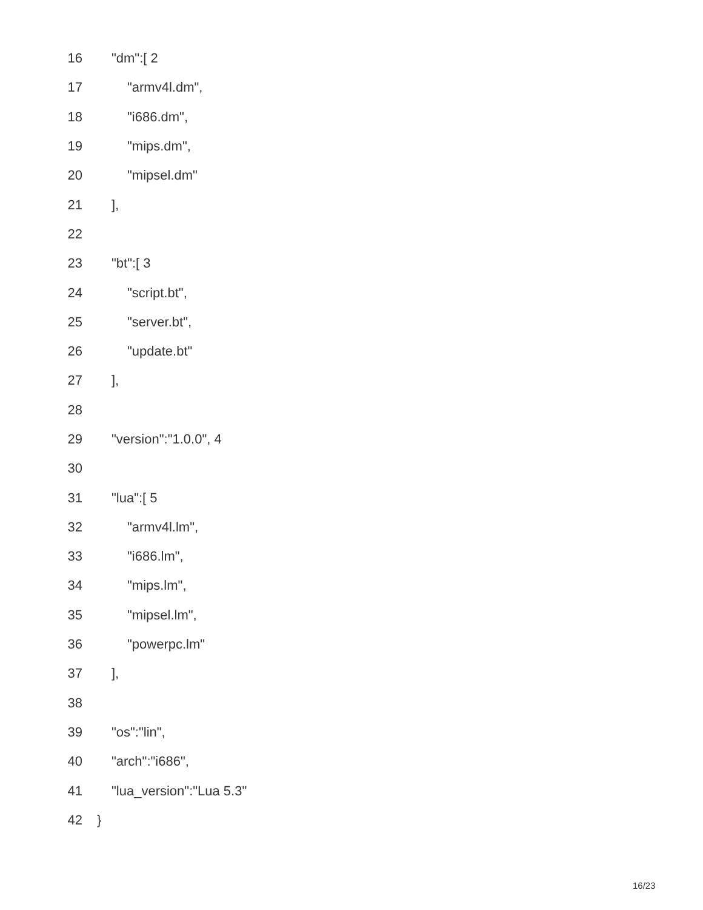16 "dm":[ 2
17 "armv4l.dm",
18 "i686.dm",
19 "mips.dm",
20 "mipsel.dm"
21],
22
23 "bt":[ 3
24 "script.bt",
25 "server.bt",
26 "update.bt"
27],
28
29 "version":"1.0.0", 4
30
31 "lua":[ 5
32 "armv4l.lm",
33 "i686.lm",
34 "mips.lm",
35 "mipsel.lm",
36 "powerpc.lm"
37],
38
39 "os":"lin",
40 "arch":"i686",
41 "lua_version":"Lua 5.3"
42 }
16/23